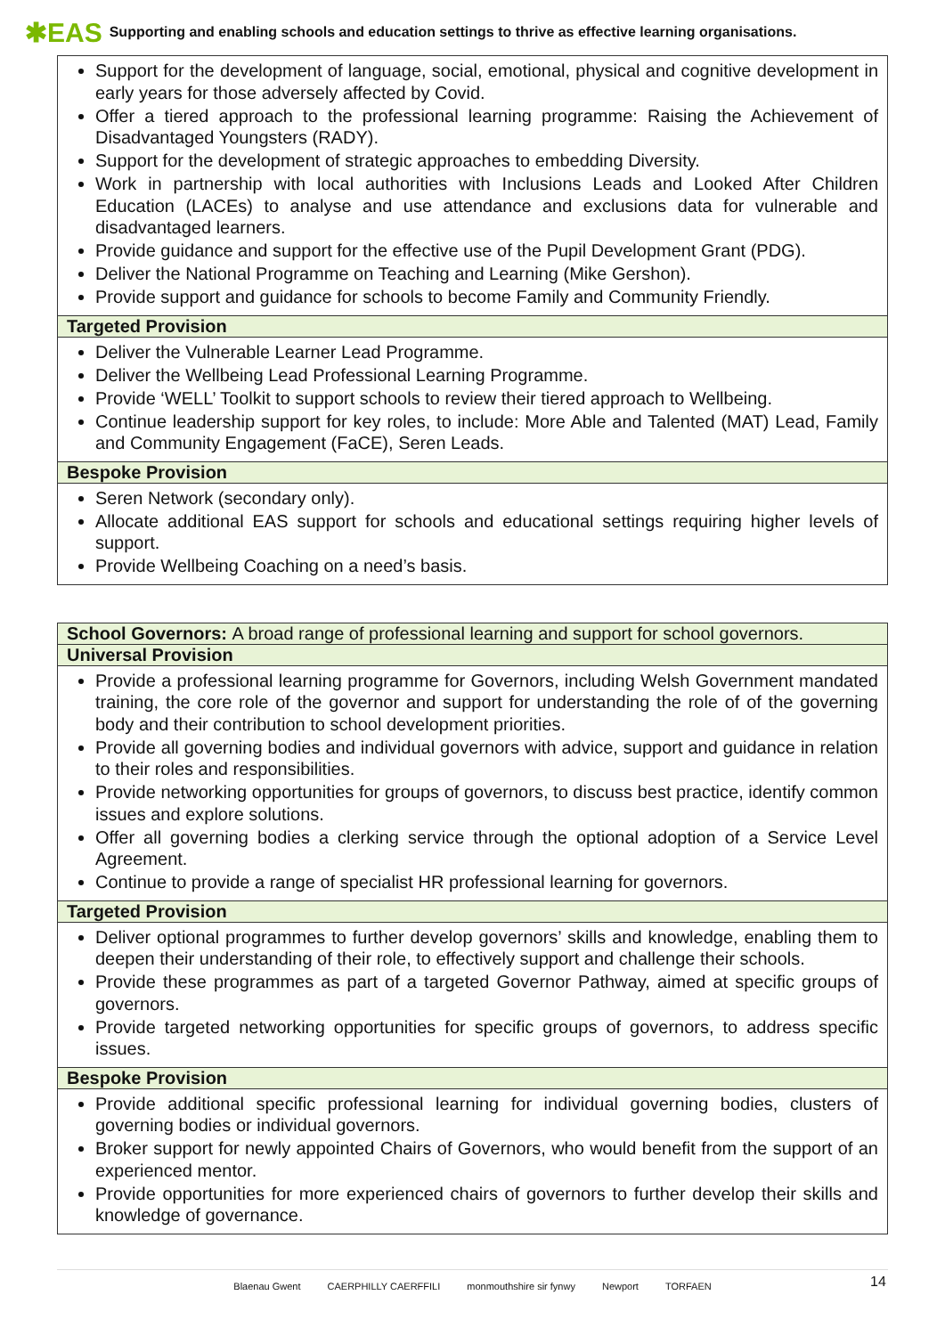✱EAS Supporting and enabling schools and education settings to thrive as effective learning organisations.
| Support for the development of language, social, emotional, physical and cognitive development in early years for those adversely affected by Covid. Offer a tiered approach to the professional learning programme: Raising the Achievement of Disadvantaged Youngsters (RADY). Support for the development of strategic approaches to embedding Diversity. Work in partnership with local authorities with Inclusions Leads and Looked After Children Education (LACEs) to analyse and use attendance and exclusions data for vulnerable and disadvantaged learners. Provide guidance and support for the effective use of the Pupil Development Grant (PDG). Deliver the National Programme on Teaching and Learning (Mike Gershon). Provide support and guidance for schools to become Family and Community Friendly. |
| Targeted Provision |
| Deliver the Vulnerable Learner Lead Programme. Deliver the Wellbeing Lead Professional Learning Programme. Provide ‘WELL’ Toolkit to support schools to review their tiered approach to Wellbeing. Continue leadership support for key roles, to include: More Able and Talented (MAT) Lead, Family and Community Engagement (FaCE), Seren Leads. |
| Bespoke Provision |
| Seren Network (secondary only). Allocate additional EAS support for schools and educational settings requiring higher levels of support. Provide Wellbeing Coaching on a need’s basis. |
| School Governors: A broad range of professional learning and support for school governors. |
| --- |
| Universal Provision |
| Provide a professional learning programme for Governors, including Welsh Government mandated training, the core role of the governor and support for understanding the role of of the governing body and their contribution to school development priorities. Provide all governing bodies and individual governors with advice, support and guidance in relation to their roles and responsibilities. Provide networking opportunities for groups of governors, to discuss best practice, identify common issues and explore solutions. Offer all governing bodies a clerking service through the optional adoption of a Service Level Agreement. Continue to provide a range of specialist HR professional learning for governors. |
| Targeted Provision |
| Deliver optional programmes to further develop governors’ skills and knowledge, enabling them to deepen their understanding of their role, to effectively support and challenge their schools. Provide these programmes as part of a targeted Governor Pathway, aimed at specific groups of governors. Provide targeted networking opportunities for specific groups of governors, to address specific issues. |
| Bespoke Provision |
| Provide additional specific professional learning for individual governing bodies, clusters of governing bodies or individual governors. Broker support for newly appointed Chairs of Governors, who would benefit from the support of an experienced mentor. Provide opportunities for more experienced chairs of governors to further develop their skills and knowledge of governance. |
Blaenau Gwent CAERPHILLY CAERFFILI monmouthshire sir fynwy Newport TORFAEN 14